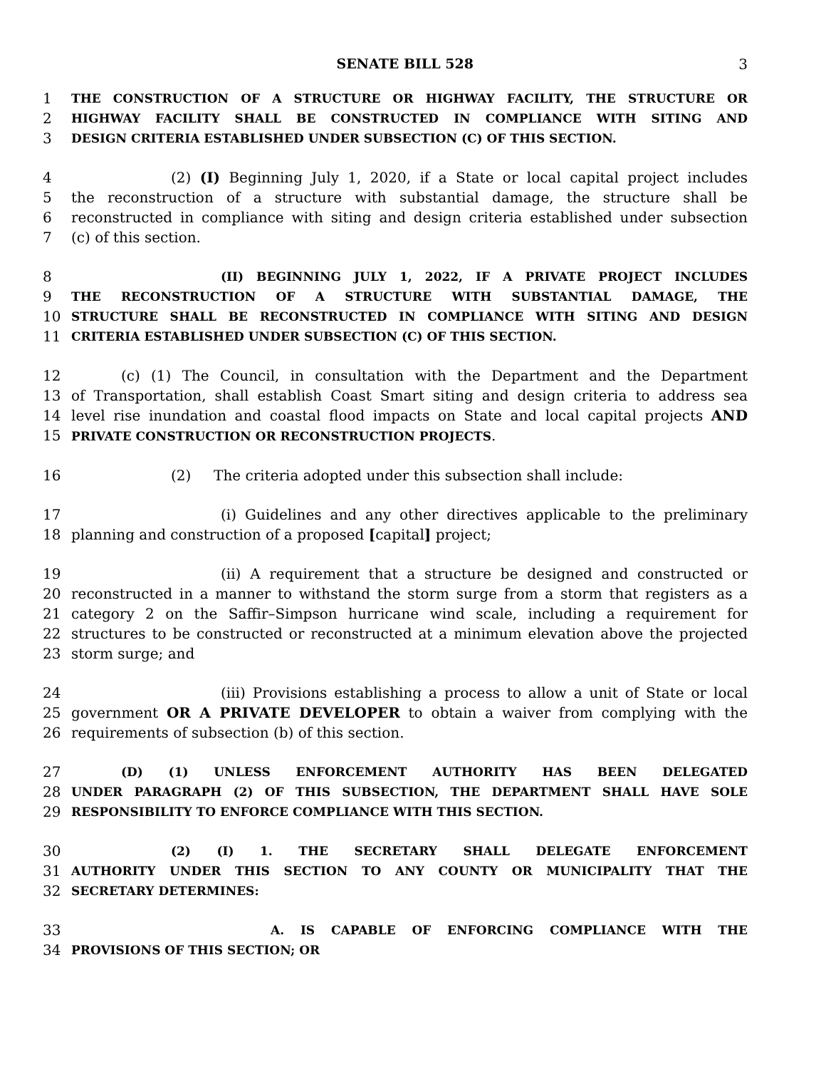SENATE BILL 528 3
1 THE CONSTRUCTION OF A STRUCTURE OR HIGHWAY FACILITY, THE STRUCTURE OR
2 HIGHWAY FACILITY SHALL BE CONSTRUCTED IN COMPLIANCE WITH SITING AND
3 DESIGN CRITERIA ESTABLISHED UNDER SUBSECTION (C) OF THIS SECTION.
4 (2) (I) Beginning July 1, 2020, if a State or local capital project includes
5 the reconstruction of a structure with substantial damage, the structure shall be
6 reconstructed in compliance with siting and design criteria established under subsection
7 (c) of this section.
8 (II) BEGINNING JULY 1, 2022, IF A PRIVATE PROJECT INCLUDES
9 THE RECONSTRUCTION OF A STRUCTURE WITH SUBSTANTIAL DAMAGE, THE
10 STRUCTURE SHALL BE RECONSTRUCTED IN COMPLIANCE WITH SITING AND DESIGN
11 CRITERIA ESTABLISHED UNDER SUBSECTION (C) OF THIS SECTION.
12 (c) (1) The Council, in consultation with the Department and the Department
13 of Transportation, shall establish Coast Smart siting and design criteria to address sea
14 level rise inundation and coastal flood impacts on State and local capital projects AND
15 PRIVATE CONSTRUCTION OR RECONSTRUCTION PROJECTS.
16 (2) The criteria adopted under this subsection shall include:
17 (i) Guidelines and any other directives applicable to the preliminary
18 planning and construction of a proposed [capital] project;
19 (ii) A requirement that a structure be designed and constructed or
20 reconstructed in a manner to withstand the storm surge from a storm that registers as a
21 category 2 on the Saffir–Simpson hurricane wind scale, including a requirement for
22 structures to be constructed or reconstructed at a minimum elevation above the projected
23 storm surge; and
24 (iii) Provisions establishing a process to allow a unit of State or local
25 government OR A PRIVATE DEVELOPER to obtain a waiver from complying with the
26 requirements of subsection (b) of this section.
27 (D) (1) UNLESS ENFORCEMENT AUTHORITY HAS BEEN DELEGATED
28 UNDER PARAGRAPH (2) OF THIS SUBSECTION, THE DEPARTMENT SHALL HAVE SOLE
29 RESPONSIBILITY TO ENFORCE COMPLIANCE WITH THIS SECTION.
30 (2) (I) 1. THE SECRETARY SHALL DELEGATE ENFORCEMENT
31 AUTHORITY UNDER THIS SECTION TO ANY COUNTY OR MUNICIPALITY THAT THE
32 SECRETARY DETERMINES:
33 A. IS CAPABLE OF ENFORCING COMPLIANCE WITH THE
34 PROVISIONS OF THIS SECTION; OR